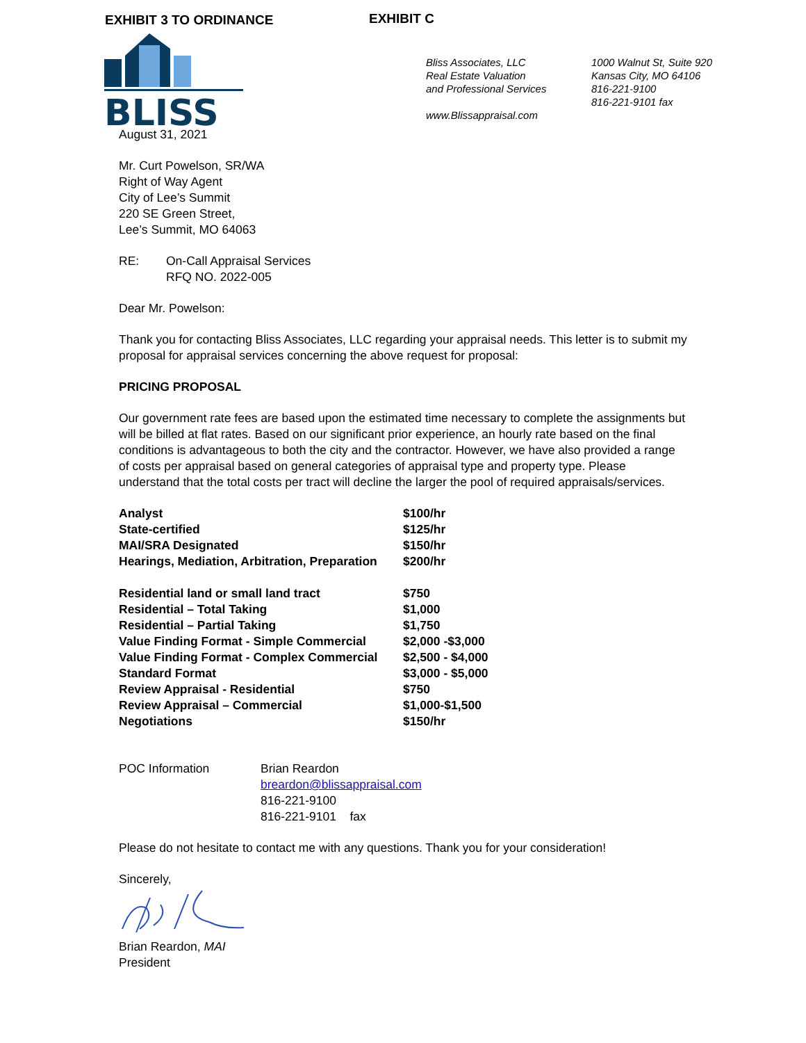EXHIBIT 3 TO ORDINANCE EXHIBIT C
BLISS
Bliss Associates, LLC
Real Estate Valuation
and Professional Services
www.Blissappraisal.com
1000 Walnut St, Suite 920
Kansas City, MO 64106
816-221-9100
816-221-9101 fax
August 31, 2021
Mr. Curt Powelson, SR/WA
Right of Way Agent
City of Lee’s Summit
220 SE Green Street,
Lee’s Summit, MO 64063
RE: On-Call Appraisal Services
RFQ NO. 2022-005
Dear Mr. Powelson:
Thank you for contacting Bliss Associates, LLC regarding your appraisal needs. This letter is to submit my proposal for appraisal services concerning the above request for proposal:
PRICING PROPOSAL
Our government rate fees are based upon the estimated time necessary to complete the assignments but will be billed at flat rates. Based on our significant prior experience, an hourly rate based on the final conditions is advantageous to both the city and the contractor. However, we have also provided a range of costs per appraisal based on general categories of appraisal type and property type. Please understand that the total costs per tract will decline the larger the pool of required appraisals/services.
| Analyst | $100/hr |
| State-certified | $125/hr |
| MAI/SRA Designated | $150/hr |
| Hearings, Mediation, Arbitration, Preparation | $200/hr |
| Residential land or small land tract | $750 |
| Residential – Total Taking | $1,000 |
| Residential – Partial Taking | $1,750 |
| Value Finding Format - Simple Commercial | $2,000 -$3,000 |
| Value Finding Format - Complex Commercial | $2,500 - $4,000 |
| Standard Format | $3,000 - $5,000 |
| Review Appraisal - Residential | $750 |
| Review Appraisal – Commercial | $1,000-$1,500 |
| Negotiations | $150/hr |
POC Information Brian Reardon
breardon@blissappraisal.com
816-221-9100
816-221-9101 fax
Please do not hesitate to contact me with any questions. Thank you for your consideration!
Sincerely,
Brian Reardon, MAI
President